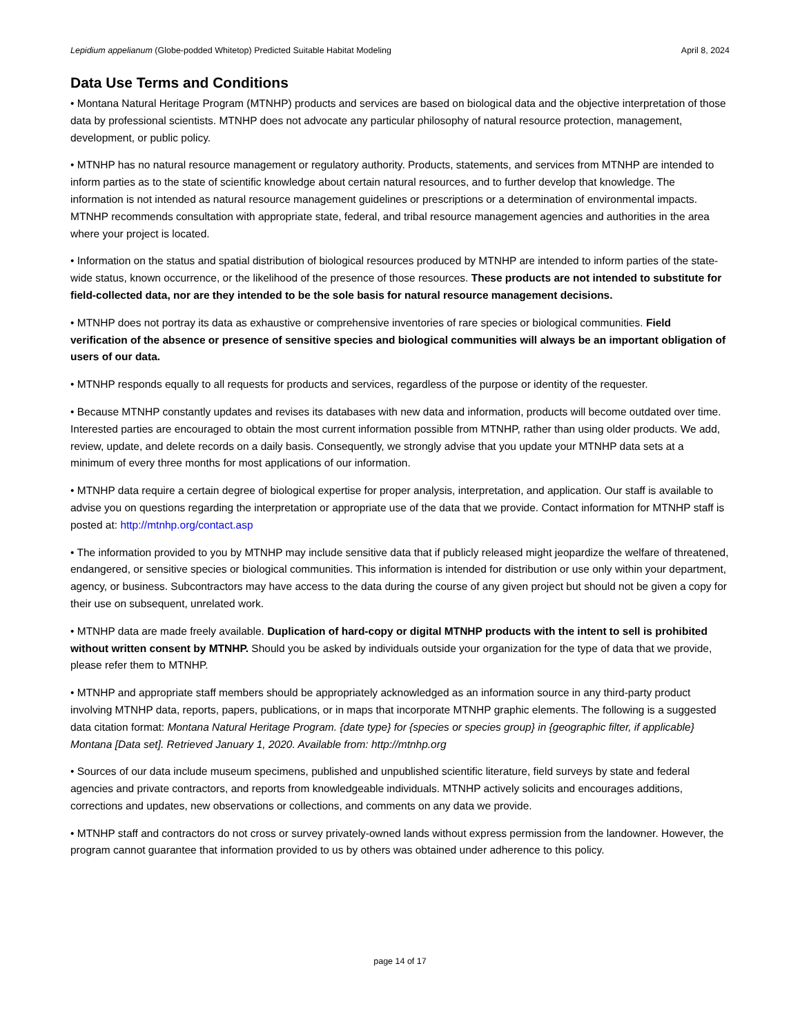Lepidium appelianum (Globe-podded Whitetop) Predicted Suitable Habitat Modeling April 8, 2024
Data Use Terms and Conditions
• Montana Natural Heritage Program (MTNHP) products and services are based on biological data and the objective interpretation of those data by professional scientists. MTNHP does not advocate any particular philosophy of natural resource protection, management, development, or public policy.
• MTNHP has no natural resource management or regulatory authority. Products, statements, and services from MTNHP are intended to inform parties as to the state of scientific knowledge about certain natural resources, and to further develop that knowledge. The information is not intended as natural resource management guidelines or prescriptions or a determination of environmental impacts. MTNHP recommends consultation with appropriate state, federal, and tribal resource management agencies and authorities in the area where your project is located.
• Information on the status and spatial distribution of biological resources produced by MTNHP are intended to inform parties of the state-wide status, known occurrence, or the likelihood of the presence of those resources. These products are not intended to substitute for field-collected data, nor are they intended to be the sole basis for natural resource management decisions.
• MTNHP does not portray its data as exhaustive or comprehensive inventories of rare species or biological communities. Field verification of the absence or presence of sensitive species and biological communities will always be an important obligation of users of our data.
• MTNHP responds equally to all requests for products and services, regardless of the purpose or identity of the requester.
• Because MTNHP constantly updates and revises its databases with new data and information, products will become outdated over time. Interested parties are encouraged to obtain the most current information possible from MTNHP, rather than using older products. We add, review, update, and delete records on a daily basis. Consequently, we strongly advise that you update your MTNHP data sets at a minimum of every three months for most applications of our information.
• MTNHP data require a certain degree of biological expertise for proper analysis, interpretation, and application. Our staff is available to advise you on questions regarding the interpretation or appropriate use of the data that we provide. Contact information for MTNHP staff is posted at: http://mtnhp.org/contact.asp
• The information provided to you by MTNHP may include sensitive data that if publicly released might jeopardize the welfare of threatened, endangered, or sensitive species or biological communities. This information is intended for distribution or use only within your department, agency, or business. Subcontractors may have access to the data during the course of any given project but should not be given a copy for their use on subsequent, unrelated work.
• MTNHP data are made freely available. Duplication of hard-copy or digital MTNHP products with the intent to sell is prohibited without written consent by MTNHP. Should you be asked by individuals outside your organization for the type of data that we provide, please refer them to MTNHP.
• MTNHP and appropriate staff members should be appropriately acknowledged as an information source in any third-party product involving MTNHP data, reports, papers, publications, or in maps that incorporate MTNHP graphic elements. The following is a suggested data citation format: Montana Natural Heritage Program. {date type} for {species or species group} in {geographic filter, if applicable} Montana [Data set]. Retrieved January 1, 2020. Available from: http://mtnhp.org
• Sources of our data include museum specimens, published and unpublished scientific literature, field surveys by state and federal agencies and private contractors, and reports from knowledgeable individuals. MTNHP actively solicits and encourages additions, corrections and updates, new observations or collections, and comments on any data we provide.
• MTNHP staff and contractors do not cross or survey privately-owned lands without express permission from the landowner. However, the program cannot guarantee that information provided to us by others was obtained under adherence to this policy.
page 14 of 17